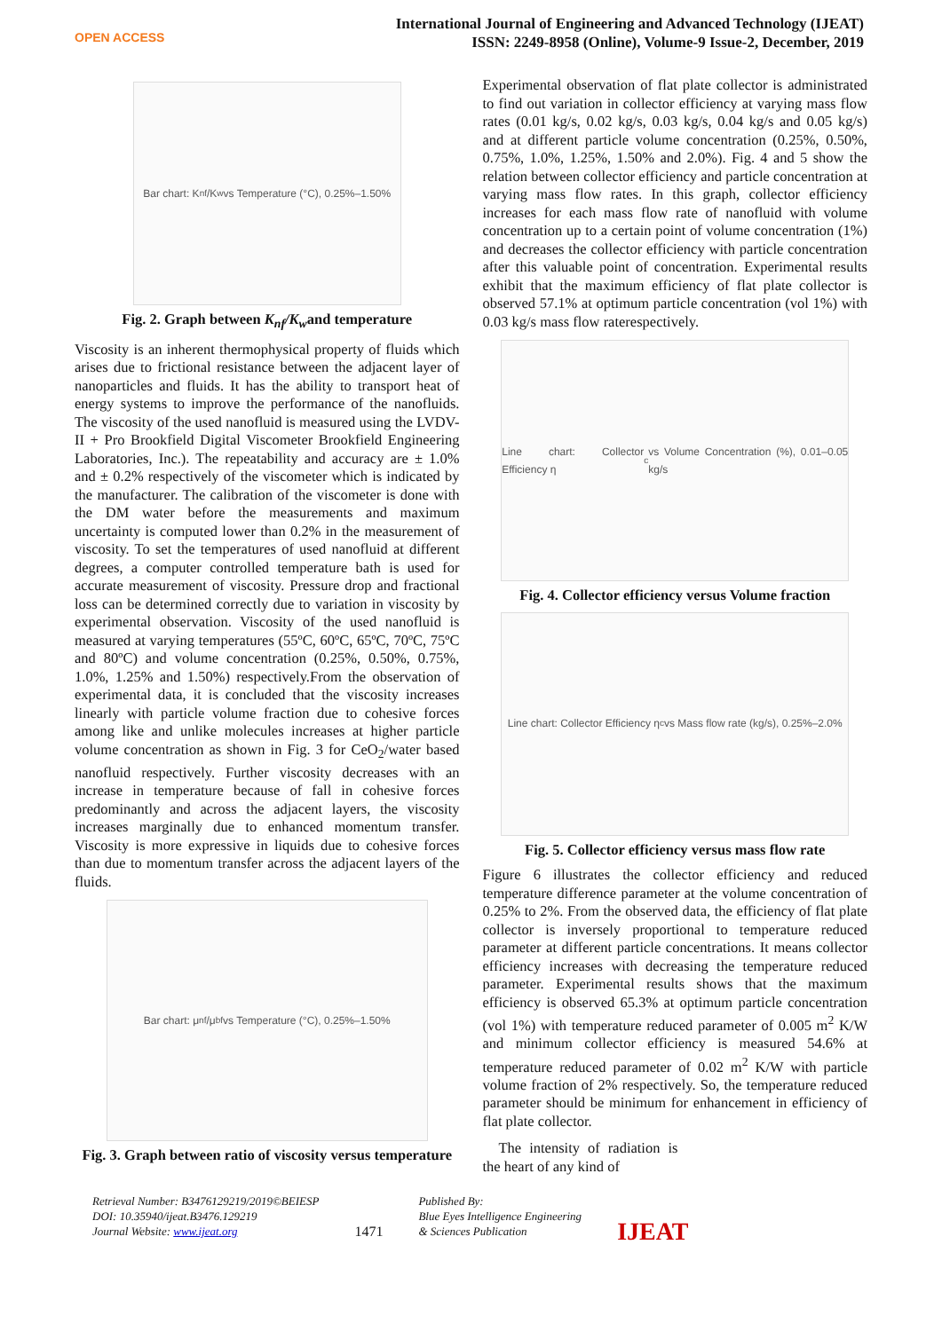OPEN ACCESS
International Journal of Engineering and Advanced Technology (IJEAT)
ISSN: 2249-8958 (Online), Volume-9 Issue-2, December, 2019
Bar chart: K<sub>nf</sub>/K<sub>w</sub> vs Temperature (°C), 0.25%–1.50%
Fig. 2. Graph between K<sub>nf</sub>/K<sub>w</sub>and temperature
Viscosity is an inherent thermophysical property of fluids which arises due to frictional resistance between the adjacent layer of nanoparticles and fluids. It has the ability to transport heat of energy systems to improve the performance of the nanofluids. The viscosity of the used nanofluid is measured using the LVDV-II + Pro Brookfield Digital Viscometer Brookfield Engineering Laboratories, Inc.). The repeatability and accuracy are ± 1.0% and ± 0.2% respectively of the viscometer which is indicated by the manufacturer. The calibration of the viscometer is done with the DM water before the measurements and maximum uncertainty is computed lower than 0.2% in the measurement of viscosity. To set the temperatures of used nanofluid at different degrees, a computer controlled temperature bath is used for accurate measurement of viscosity. Pressure drop and fractional loss can be determined correctly due to variation in viscosity by experimental observation. Viscosity of the used nanofluid is measured at varying temperatures (55ºC, 60ºC, 65ºC, 70ºC, 75ºC and 80ºC) and volume concentration (0.25%, 0.50%, 0.75%, 1.0%, 1.25% and 1.50%) respectively.From the observation of experimental data, it is concluded that the viscosity increases linearly with particle volume fraction due to cohesive forces among like and unlike molecules increases at higher particle volume concentration as shown in Fig. 3 for CeO<sub>2</sub>/water based nanofluid respectively. Further viscosity decreases with an increase in temperature because of fall in cohesive forces predominantly and across the adjacent layers, the viscosity increases marginally due to enhanced momentum transfer. Viscosity is more expressive in liquids due to cohesive forces than due to momentum transfer across the adjacent layers of the fluids.
Bar chart: μ<sub>nf</sub>/μ<sub>bf</sub> vs Temperature (°C), 0.25%–1.50%
Fig. 3. Graph between ratio of viscosity versus temperature
Experimental observation of flat plate collector is administrated to find out variation in collector efficiency at varying mass flow rates (0.01 kg/s, 0.02 kg/s, 0.03 kg/s, 0.04 kg/s and 0.05 kg/s) and at different particle volume concentration (0.25%, 0.50%, 0.75%, 1.0%, 1.25%, 1.50% and 2.0%). Fig. 4 and 5 show the relation between collector efficiency and particle concentration at varying mass flow rates. In this graph, collector efficiency increases for each mass flow rate of nanofluid with volume concentration up to a certain point of volume concentration (1%) and decreases the collector efficiency with particle concentration after this valuable point of concentration. Experimental results exhibit that the maximum efficiency of flat plate collector is observed 57.1% at optimum particle concentration (vol 1%) with 0.03 kg/s mass flow raterespectively.
Line chart: Collector Efficiency η<sub>c</sub> vs Volume Concentration (%), 0.01–0.05 kg/s
Fig. 4. Collector efficiency versus Volume fraction
Line chart: Collector Efficiency η<sub>c</sub> vs Mass flow rate (kg/s), 0.25%–2.0%
Fig. 5. Collector efficiency versus mass flow rate
Figure 6 illustrates the collector efficiency and reduced temperature difference parameter at the volume concentration of 0.25% to 2%. From the observed data, the efficiency of flat plate collector is inversely proportional to temperature reduced parameter at different particle concentrations. It means collector efficiency increases with decreasing the temperature reduced parameter. Experimental results shows that the maximum efficiency is observed 65.3% at optimum particle concentration (vol 1%) with temperature reduced parameter of 0.005 m<sup>2</sup> K/W and minimum collector efficiency is measured 54.6% at temperature reduced parameter of 0.02 m<sup>2</sup> K/W with particle volume fraction of 2% respectively. So, the temperature reduced parameter should be minimum for enhancement in efficiency of flat plate collector.
The intensity of radiation is the heart of any kind of
Retrieval Number: B3476129219/2019©BEIESP
DOI: 10.35940/ijeat.B3476.129219
Journal Website: www.ijeat.org
1471
Published By:
Blue Eyes Intelligence Engineering
& Sciences Publication
IJEAT